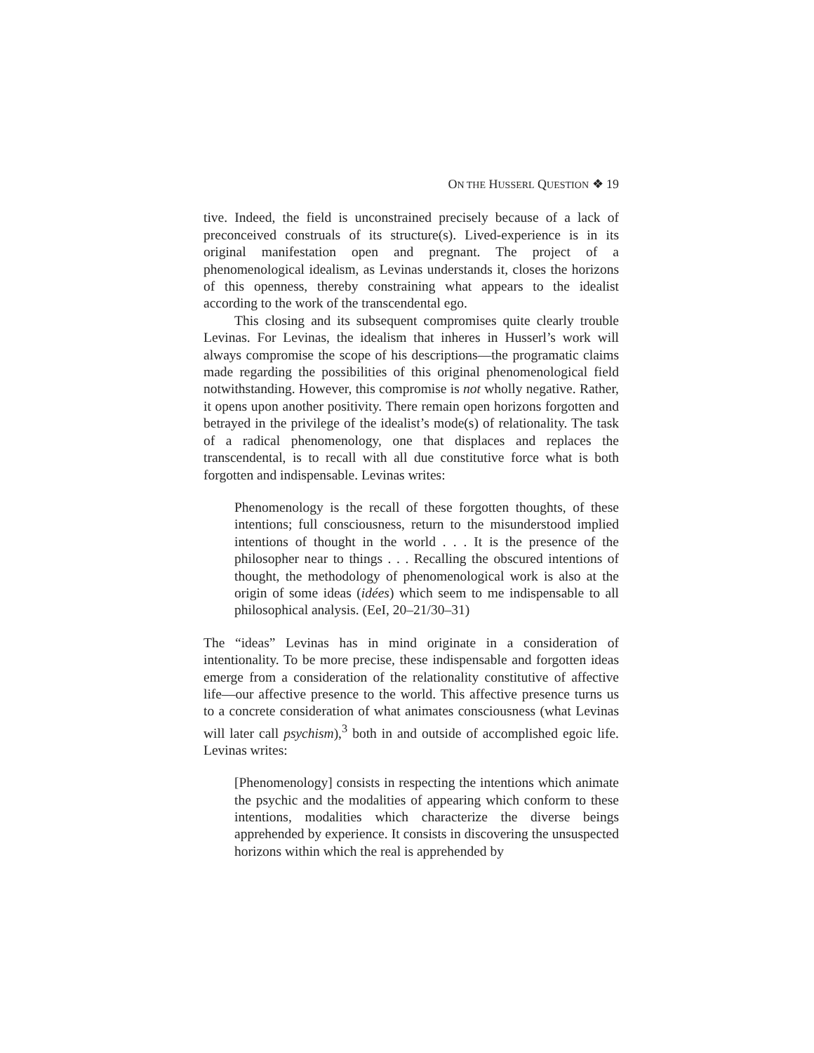ON THE HUSSERL QUESTION ❖ 19
tive. Indeed, the field is unconstrained precisely because of a lack of preconceived construals of its structure(s). Lived-experience is in its original manifestation open and pregnant. The project of a phenomenological idealism, as Levinas understands it, closes the horizons of this openness, thereby constraining what appears to the idealist according to the work of the transcendental ego.
This closing and its subsequent compromises quite clearly trouble Levinas. For Levinas, the idealism that inheres in Husserl’s work will always compromise the scope of his descriptions—the programatic claims made regarding the possibilities of this original phenomenological field notwithstanding. However, this compromise is not wholly negative. Rather, it opens upon another positivity. There remain open horizons forgotten and betrayed in the privilege of the idealist’s mode(s) of relationality. The task of a radical phenomenology, one that displaces and replaces the transcendental, is to recall with all due constitutive force what is both forgotten and indispensable. Levinas writes:
Phenomenology is the recall of these forgotten thoughts, of these intentions; full consciousness, return to the misunderstood implied intentions of thought in the world . . . It is the presence of the philosopher near to things . . . Recalling the obscured intentions of thought, the methodology of phenomenological work is also at the origin of some ideas (idées) which seem to me indispensable to all philosophical analysis. (EeI, 20–21/30–31)
The “ideas” Levinas has in mind originate in a consideration of intentionality. To be more precise, these indispensable and forgotten ideas emerge from a consideration of the relationality constitutive of affective life—our affective presence to the world. This affective presence turns us to a concrete consideration of what animates consciousness (what Levinas will later call psychism),<sup>3</sup> both in and outside of accomplished egoic life. Levinas writes:
[Phenomenology] consists in respecting the intentions which animate the psychic and the modalities of appearing which conform to these intentions, modalities which characterize the diverse beings apprehended by experience. It consists in discovering the unsuspected horizons within which the real is apprehended by